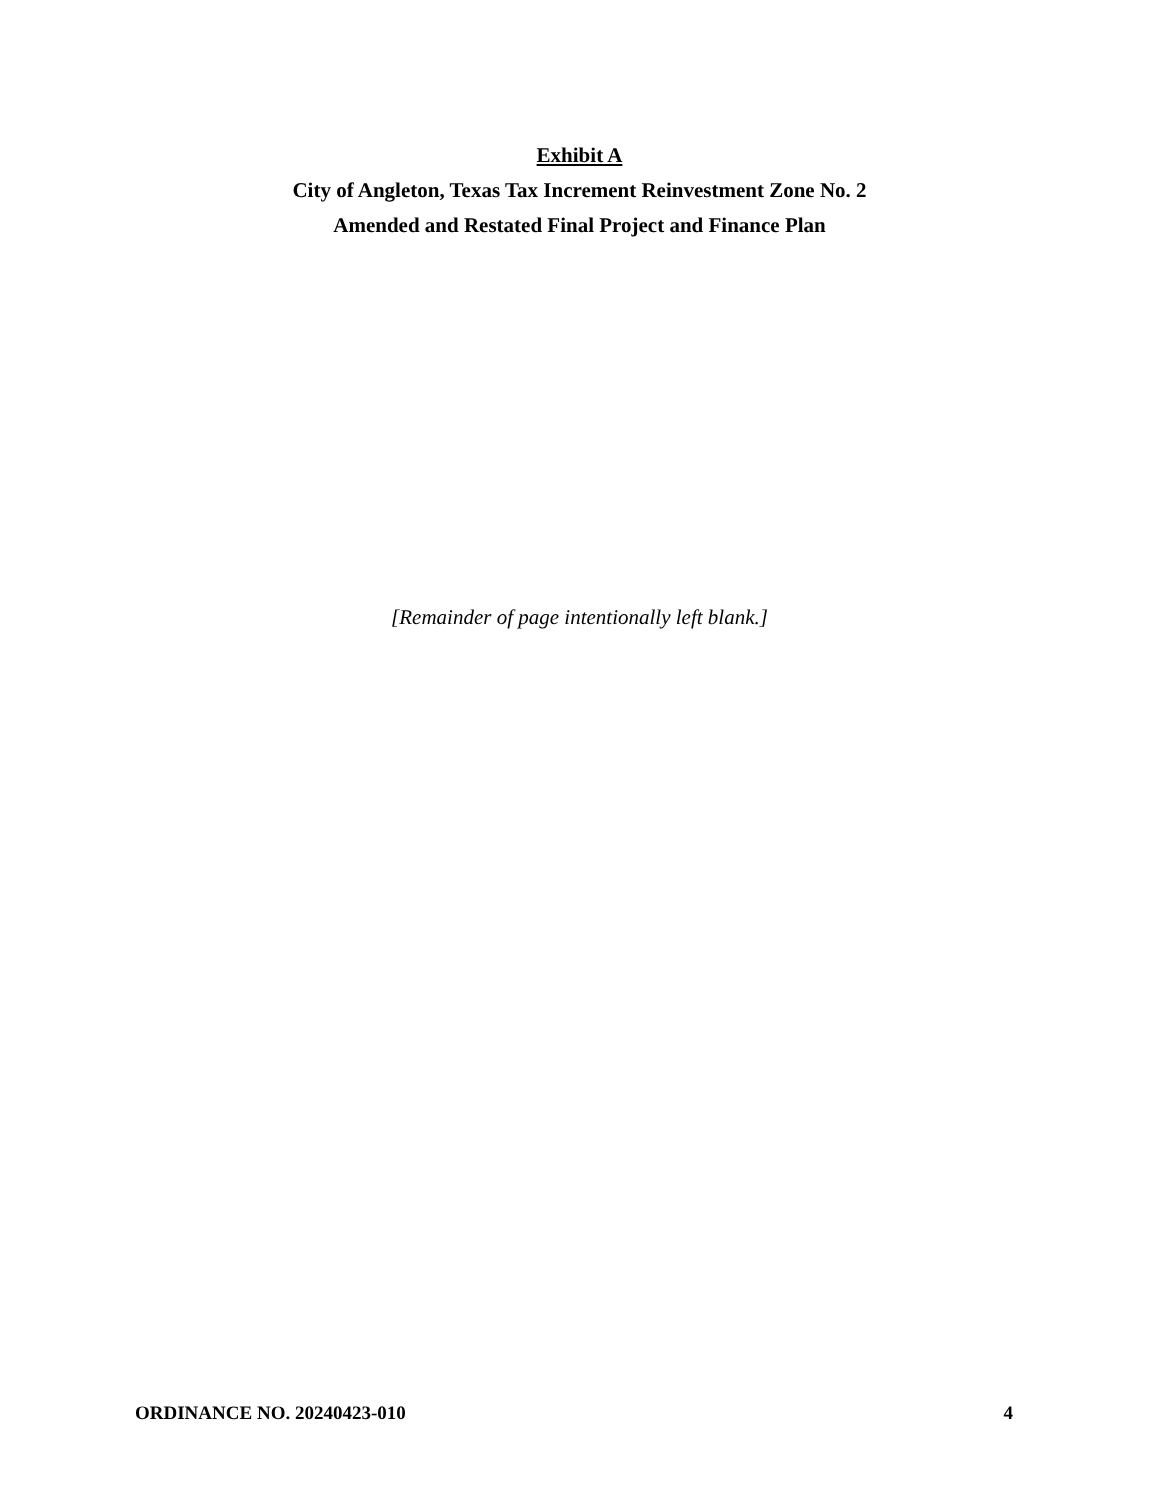Exhibit A
City of Angleton, Texas Tax Increment Reinvestment Zone No. 2
Amended and Restated Final Project and Finance Plan
[Remainder of page intentionally left blank.]
ORDINANCE NO. 20240423-010 4